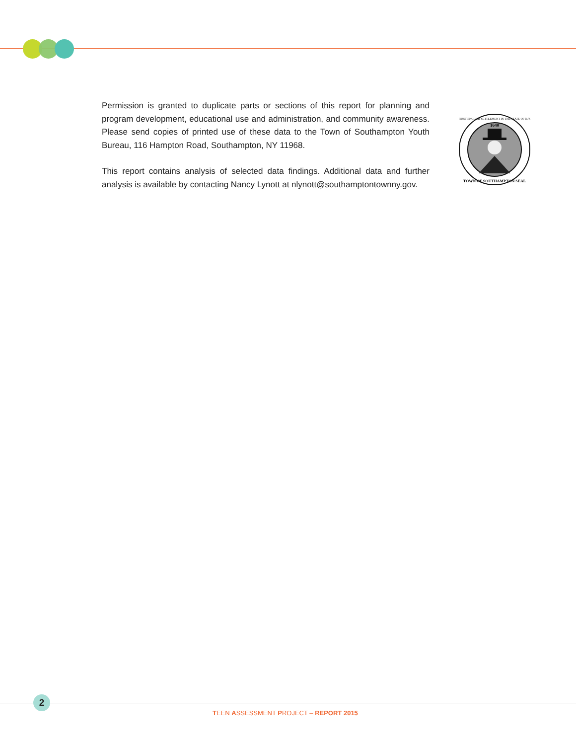Permission is granted to duplicate parts or sections of this report for planning and program development, educational use and administration, and community awareness. Please send copies of printed use of these data to the Town of Southampton Youth Bureau, 116 Hampton Road, Southampton, NY 11968.
This report contains analysis of selected data findings. Additional data and further analysis is available by contacting Nancy Lynott at nlynott@southamptontownny.gov.
1640
TOWN OF SOUTHAMPTON SEAL
FIRST ENGLISH SETTLEMENT IN THE STATE OF N.Y.
2
TEEN ASSESSMENT PROJECT – REPORT 2015